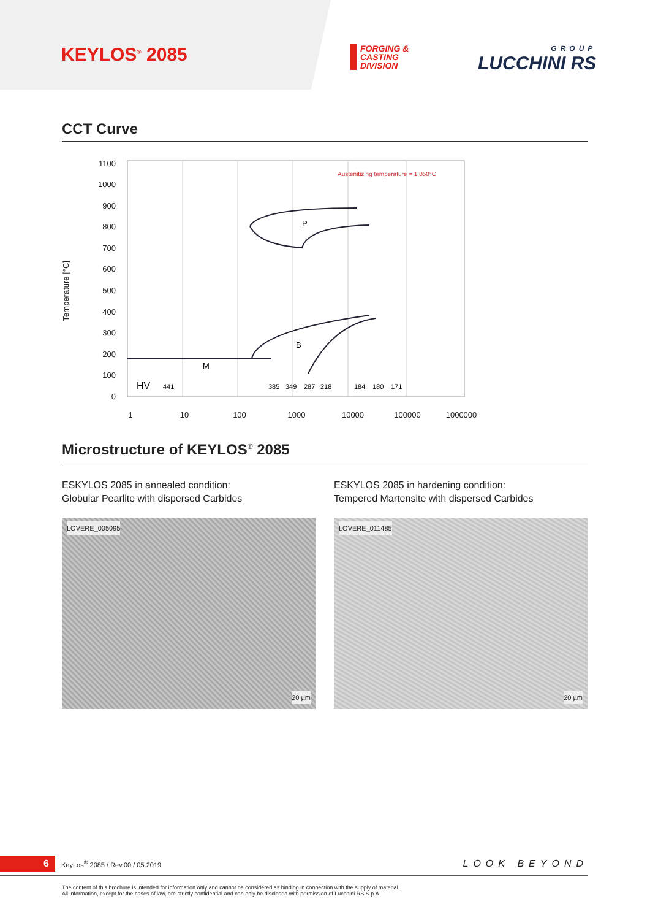KEYLOS<sup>®</sup> 2085
FORGING &
CASTING
DIVISION
GROUP
LUCCHINI RS
CCT Curve
Temperature [°C]
1100
1000
900
800
700
600
500
400
300
200
100
0
Austenitizing temperature = 1.050°C
P
B
M
HV
441
385
349
287
218
184
180
171
1
10
100
1000
10000
100000
1000000
Microstructure of KEYLOS<sup>®</sup> 2085
ESKYLOS 2085 in annealed condition:
Globular Pearlite with dispersed Carbides
LOVERE_005095
20 µm
ESKYLOS 2085 in hardening condition:
Tempered Martensite with dispersed Carbides
LOVERE_011485
20 µm
6
KeyLos<sup>®</sup> 2085 / Rev.00 / 05.2019
LOOK BEYOND
The content of this brochure is intended for information only and cannot be considered as binding in connection with the supply of material.
All information, except for the cases of law, are strictly confidential and can only be disclosed with permission of Lucchini RS S.p.A.